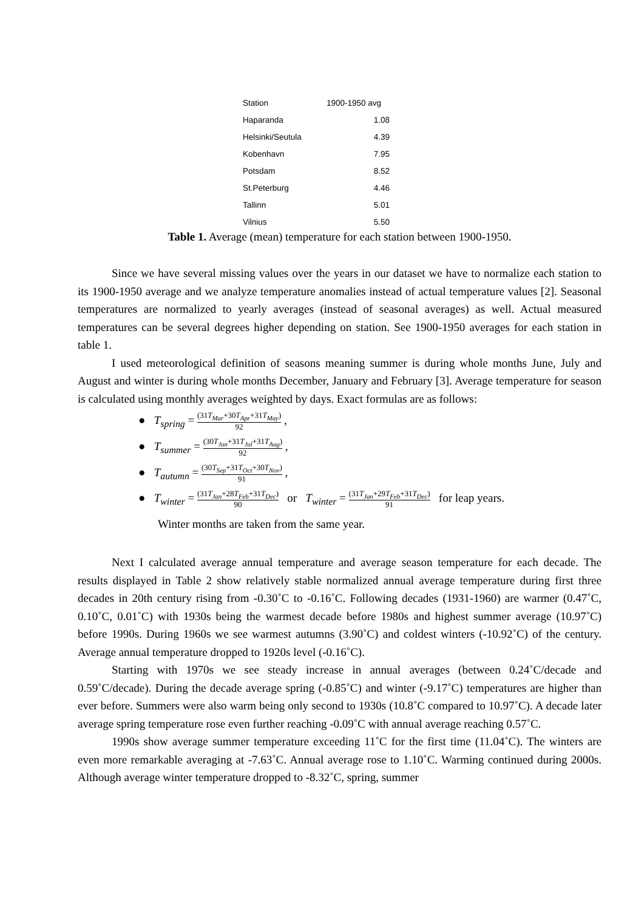| Station | 1900-1950 avg |
| --- | --- |
| Haparanda | 1.08 |
| Helsinki/Seutula | 4.39 |
| Kobenhavn | 7.95 |
| Potsdam | 8.52 |
| St.Peterburg | 4.46 |
| Tallinn | 5.01 |
| Vilnius | 5.50 |
Table 1. Average (mean) temperature for each station between 1900-1950.
Since we have several missing values over the years in our dataset we have to normalize each station to its 1900-1950 average and we analyze temperature anomalies instead of actual temperature values [2]. Seasonal temperatures are normalized to yearly averages (instead of seasonal averages) as well. Actual measured temperatures can be several degrees higher depending on station. See 1900-1950 averages for each station in table 1.
I used meteorological definition of seasons meaning summer is during whole months June, July and August and winter is during whole months December, January and February [3]. Average temperature for season is calculated using monthly averages weighted by days. Exact formulas are as follows:
● T<sub>spring</sub> = (31T<sub>Mar</sub>+30T<sub>Apr</sub>+31T<sub>May</sub>) 92 ,
● T<sub>summer</sub> = (30T<sub>Jun</sub>+31T<sub>Jul</sub>+31T<sub>Aug</sub>) 92 ,
● T<sub>autumn</sub> = (30T<sub>Sep</sub>+31T<sub>Oct</sub>+30T<sub>Nov</sub>) 91 ,
● T<sub>winter</sub> = (31T<sub>Jan</sub>+28T<sub>Feb</sub>+31T<sub>Dec</sub>) 90 or T<sub>winter</sub> = (31T<sub>Jan</sub>+29T<sub>Feb</sub>+31T<sub>Dec</sub>) 91 for leap years.
Winter months are taken from the same year.
Next I calculated average annual temperature and average season temperature for each decade. The results displayed in Table 2 show relatively stable normalized annual average temperature during first three decades in 20th century rising from -0.30˚C to -0.16˚C. Following decades (1931-1960) are warmer (0.47˚C, 0.10˚C, 0.01˚C) with 1930s being the warmest decade before 1980s and highest summer average (10.97˚C) before 1990s. During 1960s we see warmest autumns (3.90˚C) and coldest winters (-10.92˚C) of the century. Average annual temperature dropped to 1920s level (-0.16˚C).
Starting with 1970s we see steady increase in annual averages (between 0.24˚C/decade and 0.59˚C/decade). During the decade average spring (-0.85˚C) and winter (-9.17˚C) temperatures are higher than ever before. Summers were also warm being only second to 1930s (10.8˚C compared to 10.97˚C). A decade later average spring temperature rose even further reaching -0.09˚C with annual average reaching 0.57˚C.
1990s show average summer temperature exceeding 11˚C for the first time (11.04˚C). The winters are even more remarkable averaging at -7.63˚C. Annual average rose to 1.10˚C. Warming continued during 2000s. Although average winter temperature dropped to -8.32˚C, spring, summer